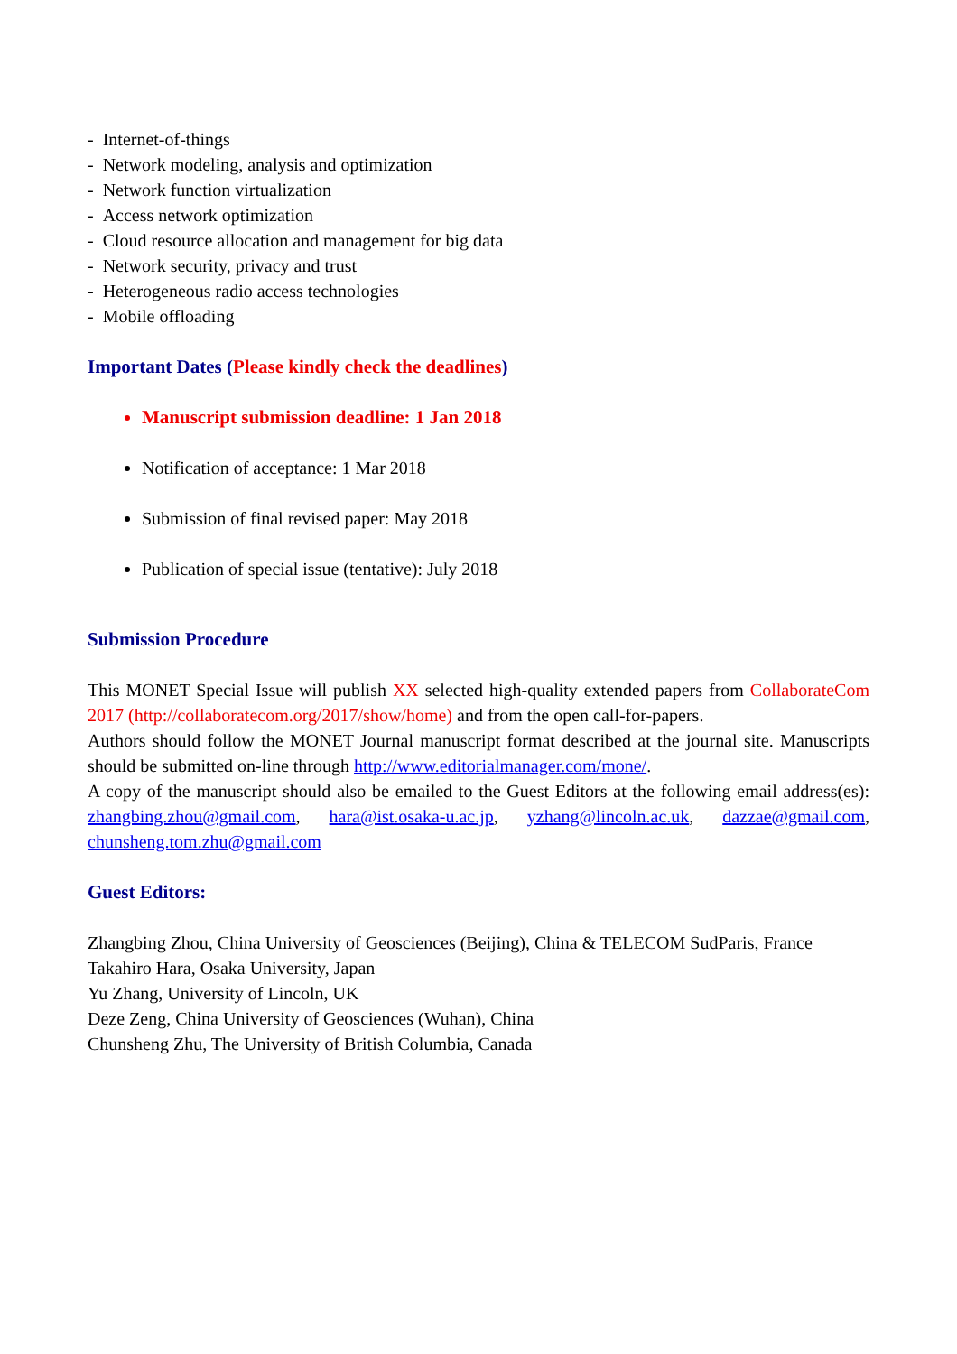- Internet-of-things
- Network modeling, analysis and optimization
- Network function virtualization
- Access network optimization
- Cloud resource allocation and management for big data
- Network security, privacy and trust
- Heterogeneous radio access technologies
- Mobile offloading
Important Dates (Please kindly check the deadlines)
Manuscript submission deadline: 1 Jan 2018
Notification of acceptance: 1 Mar 2018
Submission of final revised paper: May 2018
Publication of special issue (tentative): July 2018
Submission Procedure
This MONET Special Issue will publish XX selected high-quality extended papers from CollaborateCom 2017 (http://collaboratecom.org/2017/show/home) and from the open call-for-papers.
Authors should follow the MONET Journal manuscript format described at the journal site. Manuscripts should be submitted on-line through http://www.editorialmanager.com/mone/.
A copy of the manuscript should also be emailed to the Guest Editors at the following email address(es): zhangbing.zhou@gmail.com, hara@ist.osaka-u.ac.jp, yzhang@lincoln.ac.uk, dazzae@gmail.com, chunsheng.tom.zhu@gmail.com
Guest Editors:
Zhangbing Zhou, China University of Geosciences (Beijing), China & TELECOM SudParis, France
Takahiro Hara, Osaka University, Japan
Yu Zhang, University of Lincoln, UK
Deze Zeng, China University of Geosciences (Wuhan), China
Chunsheng Zhu, The University of British Columbia, Canada